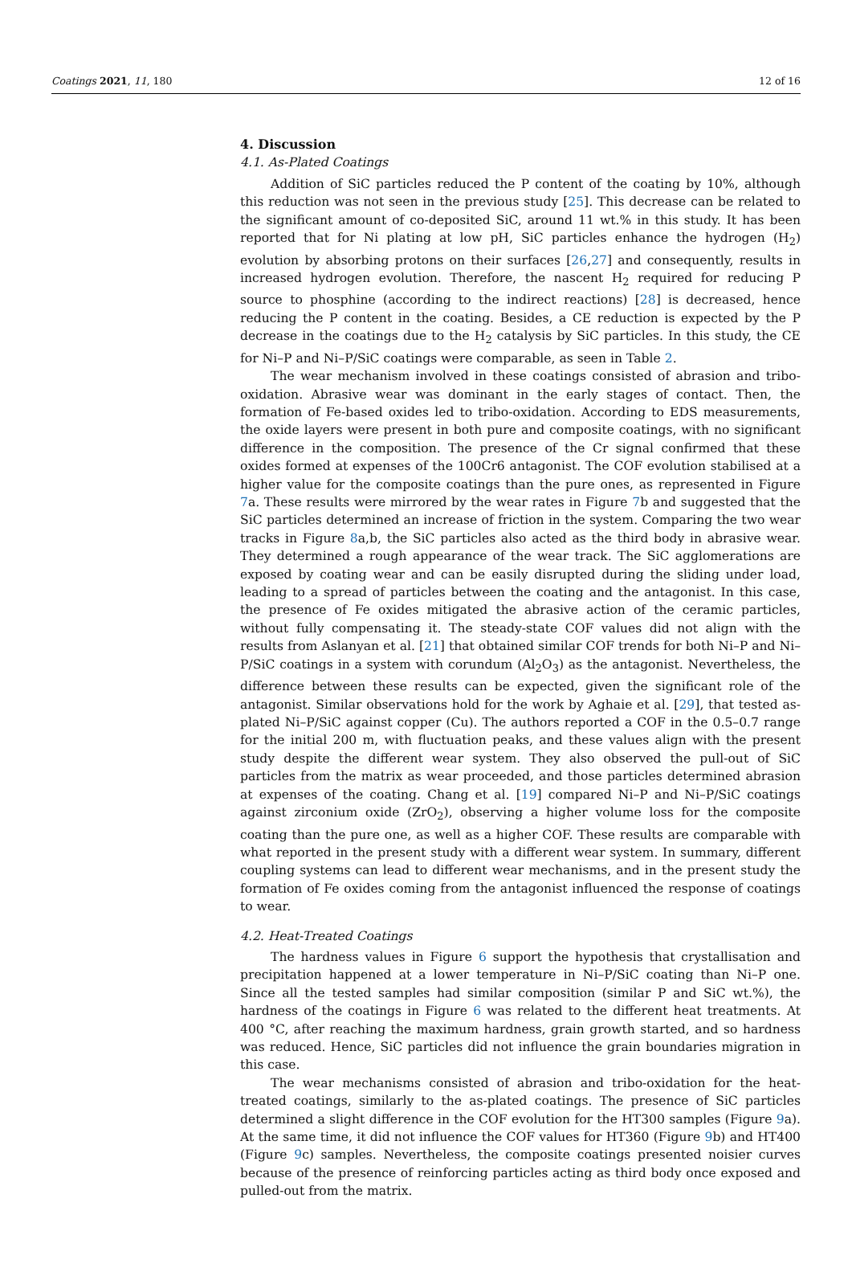Coatings 2021, 11, 180 12 of 16
4. Discussion
4.1. As-Plated Coatings
Addition of SiC particles reduced the P content of the coating by 10%, although this reduction was not seen in the previous study [25]. This decrease can be related to the significant amount of co-deposited SiC, around 11 wt.% in this study. It has been reported that for Ni plating at low pH, SiC particles enhance the hydrogen (H<sub>2</sub>) evolution by absorbing protons on their surfaces [26,27] and consequently, results in increased hydrogen evolution. Therefore, the nascent H<sub>2</sub> required for reducing P source to phosphine (according to the indirect reactions) [28] is decreased, hence reducing the P content in the coating. Besides, a CE reduction is expected by the P decrease in the coatings due to the H<sub>2</sub> catalysis by SiC particles. In this study, the CE for Ni–P and Ni–P/SiC coatings were comparable, as seen in Table 2.
The wear mechanism involved in these coatings consisted of abrasion and tribo-oxidation. Abrasive wear was dominant in the early stages of contact. Then, the formation of Fe-based oxides led to tribo-oxidation. According to EDS measurements, the oxide layers were present in both pure and composite coatings, with no significant difference in the composition. The presence of the Cr signal confirmed that these oxides formed at expenses of the 100Cr6 antagonist. The COF evolution stabilised at a higher value for the composite coatings than the pure ones, as represented in Figure 7a. These results were mirrored by the wear rates in Figure 7b and suggested that the SiC particles determined an increase of friction in the system. Comparing the two wear tracks in Figure 8a,b, the SiC particles also acted as the third body in abrasive wear. They determined a rough appearance of the wear track. The SiC agglomerations are exposed by coating wear and can be easily disrupted during the sliding under load, leading to a spread of particles between the coating and the antagonist. In this case, the presence of Fe oxides mitigated the abrasive action of the ceramic particles, without fully compensating it. The steady-state COF values did not align with the results from Aslanyan et al. [21] that obtained similar COF trends for both Ni–P and Ni–P/SiC coatings in a system with corundum (Al<sub>2</sub>O<sub>3</sub>) as the antagonist. Nevertheless, the difference between these results can be expected, given the significant role of the antagonist. Similar observations hold for the work by Aghaie et al. [29], that tested as-plated Ni–P/SiC against copper (Cu). The authors reported a COF in the 0.5–0.7 range for the initial 200 m, with fluctuation peaks, and these values align with the present study despite the different wear system. They also observed the pull-out of SiC particles from the matrix as wear proceeded, and those particles determined abrasion at expenses of the coating. Chang et al. [19] compared Ni–P and Ni–P/SiC coatings against zirconium oxide (ZrO<sub>2</sub>), observing a higher volume loss for the composite coating than the pure one, as well as a higher COF. These results are comparable with what reported in the present study with a different wear system. In summary, different coupling systems can lead to different wear mechanisms, and in the present study the formation of Fe oxides coming from the antagonist influenced the response of coatings to wear.
4.2. Heat-Treated Coatings
The hardness values in Figure 6 support the hypothesis that crystallisation and precipitation happened at a lower temperature in Ni–P/SiC coating than Ni–P one. Since all the tested samples had similar composition (similar P and SiC wt.%), the hardness of the coatings in Figure 6 was related to the different heat treatments. At 400 °C, after reaching the maximum hardness, grain growth started, and so hardness was reduced. Hence, SiC particles did not influence the grain boundaries migration in this case.
The wear mechanisms consisted of abrasion and tribo-oxidation for the heat-treated coatings, similarly to the as-plated coatings. The presence of SiC particles determined a slight difference in the COF evolution for the HT300 samples (Figure 9a). At the same time, it did not influence the COF values for HT360 (Figure 9b) and HT400 (Figure 9c) samples. Nevertheless, the composite coatings presented noisier curves because of the presence of reinforcing particles acting as third body once exposed and pulled-out from the matrix.